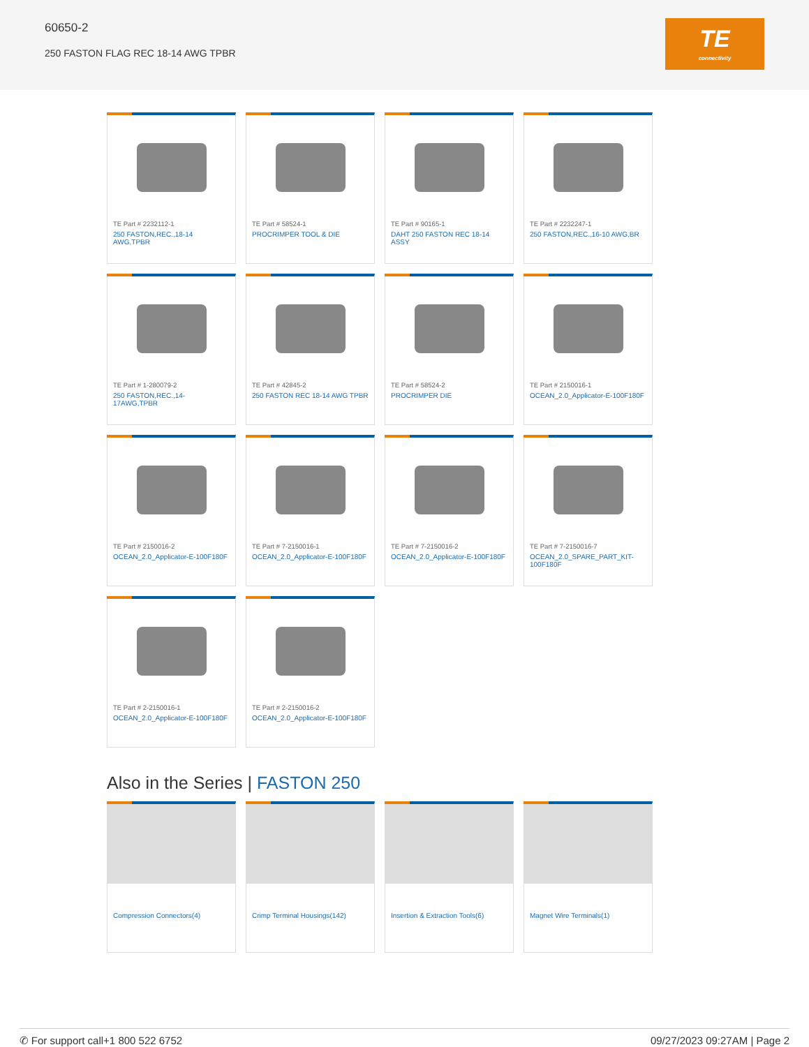60650-2
250 FASTON FLAG REC 18-14 AWG TPBR
TE
connectivity
TE Part # 2232112-1
250 FASTON,REC.,18-14 AWG,TPBR
TE Part # 58524-1
PROCRIMPER TOOL & DIE
TE Part # 90165-1
DAHT 250 FASTON REC 18-14 ASSY
TE Part # 2232247-1
250 FASTON,REC.,16-10 AWG,BR
TE Part # 1-280079-2
250 FASTON,REC.,14-17AWG,TPBR
TE Part # 42845-2
250 FASTON REC 18-14 AWG TPBR
TE Part # 58524-2
PROCRIMPER DIE
TE Part # 2150016-1
OCEAN_2.0_Applicator-E-100F180F
TE Part # 2150016-2
OCEAN_2.0_Applicator-E-100F180F
TE Part # 7-2150016-1
OCEAN_2.0_Applicator-E-100F180F
TE Part # 7-2150016-2
OCEAN_2.0_Applicator-E-100F180F
TE Part # 7-2150016-7
OCEAN_2.0_SPARE_PART_KIT-100F180F
TE Part # 2-2150016-1
OCEAN_2.0_Applicator-E-100F180F
TE Part # 2-2150016-2
OCEAN_2.0_Applicator-E-100F180F
Also in the Series | FASTON 250
Compression Connectors(4)
Crimp Terminal Housings(142)
Insertion & Extraction Tools(6)
Magnet Wire Terminals(1)
✆ For support call+1 800 522 6752 09/27/2023 09:27AM | Page 2